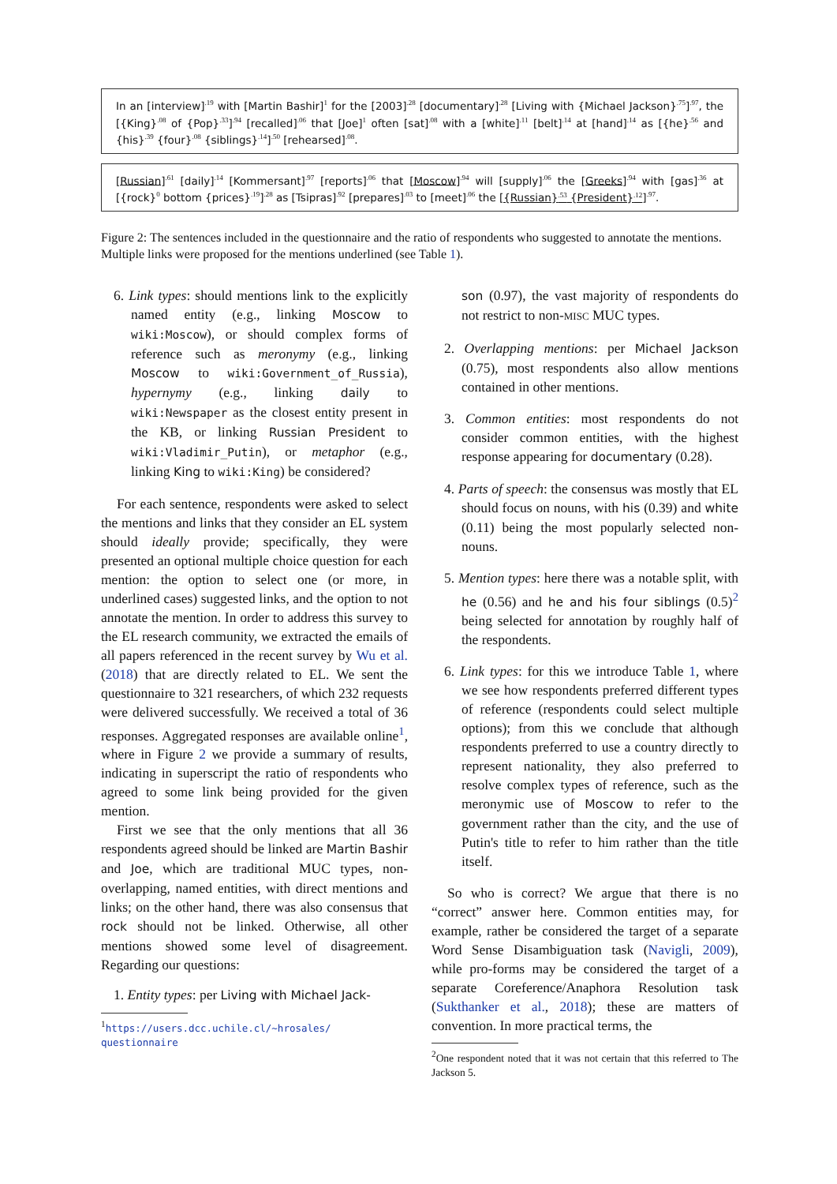In an [interview]<sup>.19</sup> with [Martin Bashir]<sup>1</sup> for the [2003]<sup>.28</sup> [documentary]<sup>.28</sup> [Living with {Michael Jackson}<sup>.75</sup>]<sup>.97</sup>, the [{King}<sup>.08</sup> of {Pop}<sup>.33</sup>]<sup>.94</sup> [recalled]<sup>.06</sup> that [Joe]<sup>1</sup> often [sat]<sup>.08</sup> with a [white]<sup>.11</sup> [belt]<sup>.14</sup> at [hand]<sup>.14</sup> as [{he}<sup>.56</sup> and {his}<sup>.39</sup> {four}<sup>.08</sup> {siblings}<sup>.14</sup>]<sup>.50</sup> [rehearsed]<sup>.08</sup>.
[Russian]<sup>.61</sup> [daily]<sup>.14</sup> [Kommersant]<sup>.97</sup> [reports]<sup>.06</sup> that [Moscow]<sup>.94</sup> will [supply]<sup>.06</sup> the [Greeks]<sup>.94</sup> with [gas]<sup>.36</sup> at [{rock}<sup>0</sup> bottom {prices}<sup>.19</sup>]<sup>.28</sup> as [Tsipras]<sup>.92</sup> [prepares]<sup>.03</sup> to [meet]<sup>.06</sup> the [{Russian}<sup>.53</sup> {President}<sup>.12</sup>]<sup>.97</sup>.
Figure 2: The sentences included in the questionnaire and the ratio of respondents who suggested to annotate the mentions. Multiple links were proposed for the mentions underlined (see Table 1).
6. Link types: should mentions link to the explicitly named entity (e.g., linking Moscow to wiki:Moscow), or should complex forms of reference such as meronymy (e.g., linking Moscow to wiki:Government_of_Russia), hypernymy (e.g., linking daily to wiki:Newspaper as the closest entity present in the KB, or linking Russian President to wiki:Vladimir_Putin), or metaphor (e.g., linking King to wiki:King) be considered?
For each sentence, respondents were asked to select the mentions and links that they consider an EL system should ideally provide; specifically, they were presented an optional multiple choice question for each mention: the option to select one (or more, in underlined cases) suggested links, and the option to not annotate the mention. In order to address this survey to the EL research community, we extracted the emails of all papers referenced in the recent survey by Wu et al. (2018) that are directly related to EL. We sent the questionnaire to 321 researchers, of which 232 requests were delivered successfully. We received a total of 36 responses. Aggregated responses are available online<sup>1</sup>, where in Figure 2 we provide a summary of results, indicating in superscript the ratio of respondents who agreed to some link being provided for the given mention.
First we see that the only mentions that all 36 respondents agreed should be linked are Martin Bashir and Joe, which are traditional MUC types, non-overlapping, named entities, with direct mentions and links; on the other hand, there was also consensus that rock should not be linked. Otherwise, all other mentions showed some level of disagreement. Regarding our questions:
1. Entity types: per Living with Michael Jack-
<sup>1</sup> https://users.dcc.uchile.cl/~hrosales/ questionnaire
son (0.97), the vast majority of respondents do not restrict to non-MISC MUC types.
2. Overlapping mentions: per Michael Jackson (0.75), most respondents also allow mentions contained in other mentions.
3. Common entities: most respondents do not consider common entities, with the highest response appearing for documentary (0.28).
4. Parts of speech: the consensus was mostly that EL should focus on nouns, with his (0.39) and white (0.11) being the most popularly selected non-nouns.
5. Mention types: here there was a notable split, with he (0.56) and he and his four siblings (0.5)<sup>2</sup> being selected for annotation by roughly half of the respondents.
6. Link types: for this we introduce Table 1, where we see how respondents preferred different types of reference (respondents could select multiple options); from this we conclude that although respondents preferred to use a country directly to represent nationality, they also preferred to resolve complex types of reference, such as the meronymic use of Moscow to refer to the government rather than the city, and the use of Putin's title to refer to him rather than the title itself.
So who is correct? We argue that there is no “correct” answer here. Common entities may, for example, rather be considered the target of a separate Word Sense Disambiguation task (Navigli, 2009), while pro-forms may be considered the target of a separate Coreference/Anaphora Resolution task (Sukthanker et al., 2018); these are matters of convention. In more practical terms, the
<sup>2</sup> One respondent noted that it was not certain that this referred to The Jackson 5.